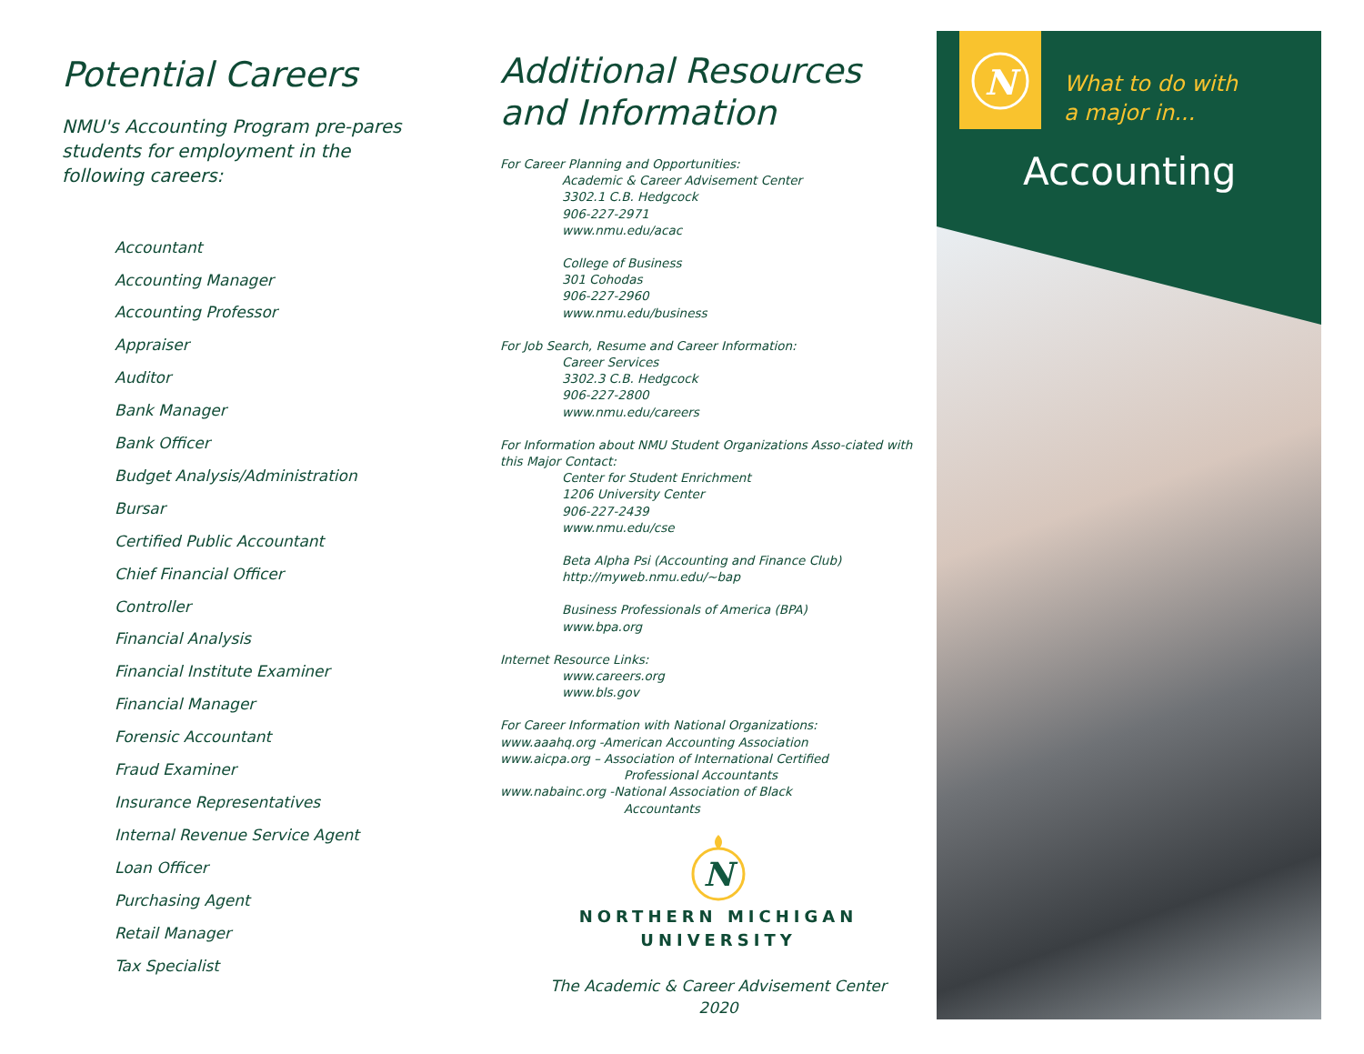Potential Careers
NMU's Accounting Program pre-pares students for employment in the following careers:
Accountant
Accounting Manager
Accounting Professor
Appraiser
Auditor
Bank Manager
Bank Officer
Budget Analysis/Administration
Bursar
Certified Public Accountant
Chief Financial Officer
Controller
Financial Analysis
Financial Institute Examiner
Financial Manager
Forensic Accountant
Fraud Examiner
Insurance Representatives
Internal Revenue Service Agent
Loan Officer
Purchasing Agent
Retail Manager
Tax Specialist
Additional Resources and Information
For Career Planning and Opportunities:
Academic & Career Advisement Center
3302.1 C.B. Hedgcock
906-227-2971
www.nmu.edu/acac
College of Business
301 Cohodas
906-227-2960
www.nmu.edu/business
For Job Search, Resume and Career Information:
Career Services
3302.3 C.B. Hedgcock
906-227-2800
www.nmu.edu/careers
For Information about NMU Student Organizations Asso-ciated with this Major Contact:
Center for Student Enrichment
1206 University Center
906-227-2439
www.nmu.edu/cse
Beta Alpha Psi (Accounting and Finance Club)
http://myweb.nmu.edu/~bap
Business Professionals of America (BPA)
www.bpa.org
Internet Resource Links:
www.careers.org
www.bls.gov
For Career Information with National Organizations:
www.aaahq.org -American Accounting Association
www.aicpa.org – Association of International Certified
Professional Accountants
www.nabainc.org -National Association of Black
Accountants
N
NORTHERN MICHIGAN
UNIVERSITY
The Academic & Career Advisement Center
2020
N
What to do with
a major in...
Accounting